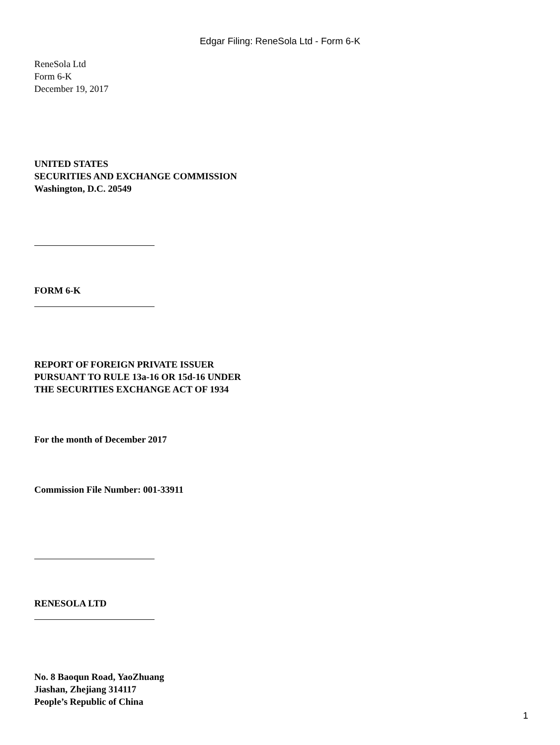Edgar Filing: ReneSola Ltd - Form 6-K
ReneSola Ltd
Form 6-K
December 19, 2017
UNITED STATES
SECURITIES AND EXCHANGE COMMISSION
Washington, D.C. 20549
FORM 6-K
REPORT OF FOREIGN PRIVATE ISSUER
PURSUANT TO RULE 13a-16 OR 15d-16 UNDER
THE SECURITIES EXCHANGE ACT OF 1934
For the month of December 2017
Commission File Number: 001-33911
RENESOLA LTD
No. 8 Baoqun Road, YaoZhuang
Jiashan, Zhejiang 314117
People’s Republic of China
1